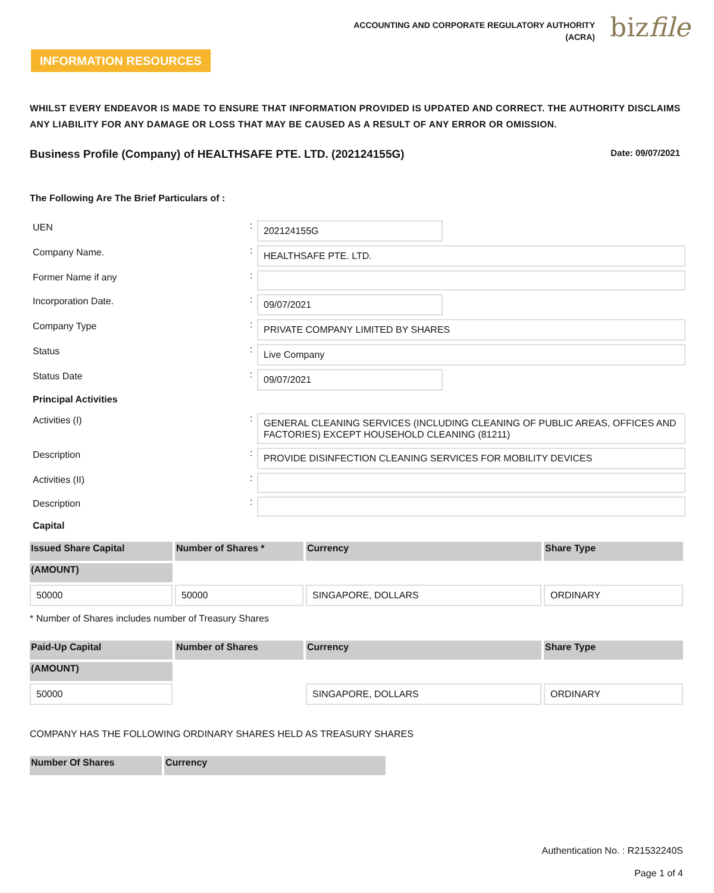ACCOUNTING AND CORPORATE REGULATORY AUTHORITY
(ACRA)
bizfile
INFORMATION RESOURCES
WHILST EVERY ENDEAVOR IS MADE TO ENSURE THAT INFORMATION PROVIDED IS UPDATED AND CORRECT. THE AUTHORITY DISCLAIMS ANY LIABILITY FOR ANY DAMAGE OR LOSS THAT MAY BE CAUSED AS A RESULT OF ANY ERROR OR OMISSION.
Business Profile (Company) of HEALTHSAFE PTE. LTD. (202124155G)
Date: 09/07/2021
The Following Are The Brief Particulars of :
UEN
:
202124155G
Company Name.
:
HEALTHSAFE PTE. LTD.
Former Name if any
:
Incorporation Date.
:
09/07/2021
Company Type
:
PRIVATE COMPANY LIMITED BY SHARES
Status
:
Live Company
Status Date
:
09/07/2021
Principal Activities
Activities (I)
:
GENERAL CLEANING SERVICES (INCLUDING CLEANING OF PUBLIC AREAS, OFFICES AND FACTORIES) EXCEPT HOUSEHOLD CLEANING (81211)
Description
:
PROVIDE DISINFECTION CLEANING SERVICES FOR MOBILITY DEVICES
Activities (II)
:
Description
:
Capital
| Issued Share Capital | Number of Shares * | Currency | Share Type |
| --- | --- | --- | --- |
| (AMOUNT) | | | |
| 50000 | 50000 | SINGAPORE, DOLLARS | ORDINARY |
* Number of Shares includes number of Treasury Shares
| Paid-Up Capital | Number of Shares | Currency | Share Type |
| --- | --- | --- | --- |
| (AMOUNT) | | | |
| 50000 | | SINGAPORE, DOLLARS | ORDINARY |
COMPANY HAS THE FOLLOWING ORDINARY SHARES HELD AS TREASURY SHARES
| Number Of Shares | Currency |
| --- | --- |
Authentication No. : R21532240S
Page 1 of 4